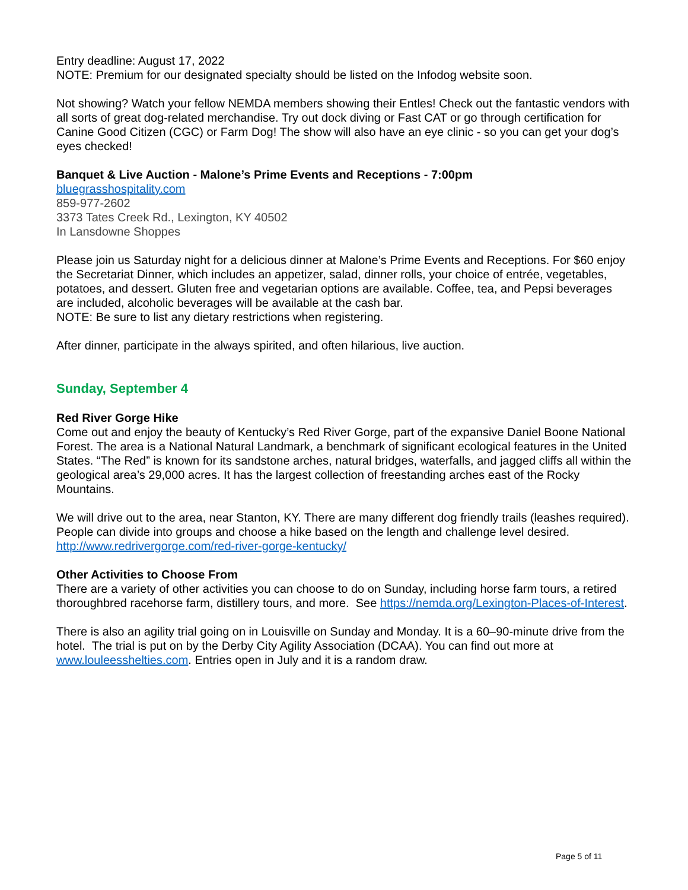Entry deadline: August 17, 2022
NOTE: Premium for our designated specialty should be listed on the Infodog website soon.
Not showing? Watch your fellow NEMDA members showing their Entles! Check out the fantastic vendors with all sorts of great dog-related merchandise. Try out dock diving or Fast CAT or go through certification for Canine Good Citizen (CGC) or Farm Dog! The show will also have an eye clinic - so you can get your dog’s eyes checked!
Banquet & Live Auction - Malone’s Prime Events and Receptions - 7:00pm
bluegrasshospitality.com
859-977-2602
3373 Tates Creek Rd., Lexington, KY 40502
In Lansdowne Shoppes
Please join us Saturday night for a delicious dinner at Malone’s Prime Events and Receptions. For $60 enjoy the Secretariat Dinner, which includes an appetizer, salad, dinner rolls, your choice of entrée, vegetables, potatoes, and dessert. Gluten free and vegetarian options are available. Coffee, tea, and Pepsi beverages are included, alcoholic beverages will be available at the cash bar.
NOTE: Be sure to list any dietary restrictions when registering.
After dinner, participate in the always spirited, and often hilarious, live auction.
Sunday, September 4
Red River Gorge Hike
Come out and enjoy the beauty of Kentucky’s Red River Gorge, part of the expansive Daniel Boone National Forest. The area is a National Natural Landmark, a benchmark of significant ecological features in the United States. “The Red” is known for its sandstone arches, natural bridges, waterfalls, and jagged cliffs all within the geological area’s 29,000 acres. It has the largest collection of freestanding arches east of the Rocky Mountains.
We will drive out to the area, near Stanton, KY. There are many different dog friendly trails (leashes required). People can divide into groups and choose a hike based on the length and challenge level desired. http://www.redrivergorge.com/red-river-gorge-kentucky/
Other Activities to Choose From
There are a variety of other activities you can choose to do on Sunday, including horse farm tours, a retired thoroughbred racehorse farm, distillery tours, and more. See https://nemda.org/Lexington-Places-of-Interest.
There is also an agility trial going on in Louisville on Sunday and Monday. It is a 60–90-minute drive from the hotel. The trial is put on by the Derby City Agility Association (DCAA). You can find out more at www.louleesshelties.com. Entries open in July and it is a random draw.
Page 5 of 11